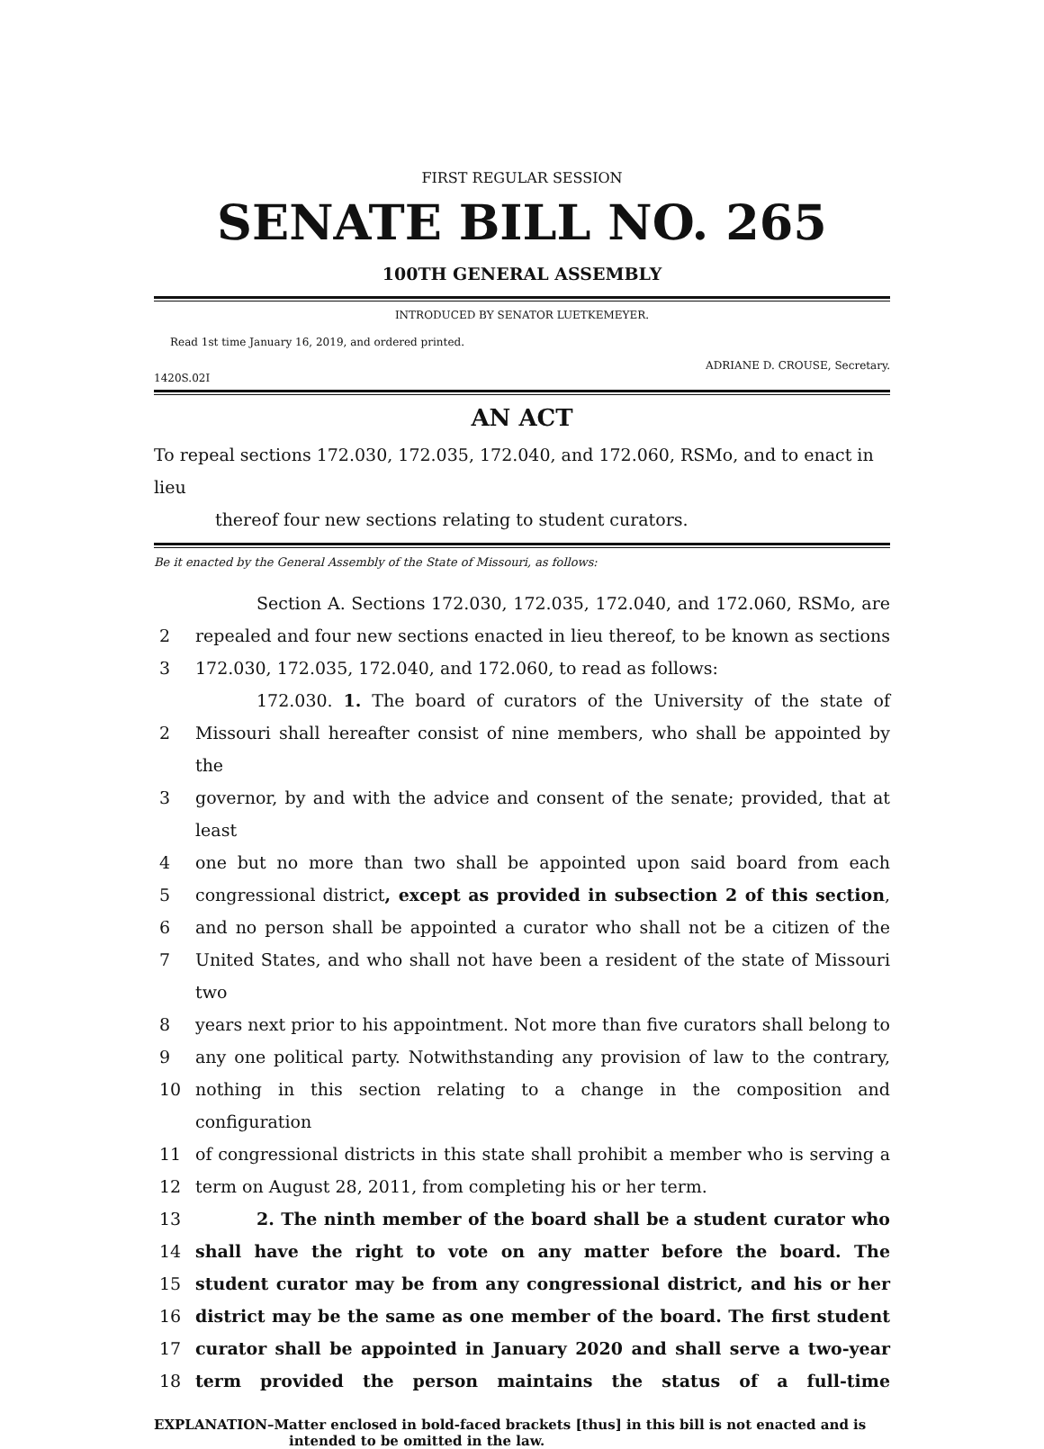FIRST REGULAR SESSION
SENATE BILL NO. 265
100TH GENERAL ASSEMBLY
INTRODUCED BY SENATOR LUETKEMEYER.
Read 1st time January 16, 2019, and ordered printed.
ADRIANE D. CROUSE, Secretary.
1420S.02I
AN ACT
To repeal sections 172.030, 172.035, 172.040, and 172.060, RSMo, and to enact in lieu
thereof four new sections relating to student curators.
Be it enacted by the General Assembly of the State of Missouri, as follows:
Section A. Sections 172.030, 172.035, 172.040, and 172.060, RSMo, are
2 repealed and four new sections enacted in lieu thereof, to be known as sections
3 172.030, 172.035, 172.040, and 172.060, to read as follows:
172.030. 1. The board of curators of the University of the state of
2 Missouri shall hereafter consist of nine members, who shall be appointed by the
3 governor, by and with the advice and consent of the senate; provided, that at least
4 one but no more than two shall be appointed upon said board from each
5 congressional district, except as provided in subsection 2 of this section,
6 and no person shall be appointed a curator who shall not be a citizen of the
7 United States, and who shall not have been a resident of the state of Missouri two
8 years next prior to his appointment. Not more than five curators shall belong to
9 any one political party. Notwithstanding any provision of law to the contrary,
10 nothing in this section relating to a change in the composition and configuration
11 of congressional districts in this state shall prohibit a member who is serving a
12 term on August 28, 2011, from completing his or her term.
13 2. The ninth member of the board shall be a student curator who
14 shall have the right to vote on any matter before the board. The
15 student curator may be from any congressional district, and his or her
16 district may be the same as one member of the board. The first student
17 curator shall be appointed in January 2020 and shall serve a two-year
18 term provided the person maintains the status of a full-time
EXPLANATION–Matter enclosed in bold-faced brackets [thus] in this bill is not enacted and is
intended to be omitted in the law.